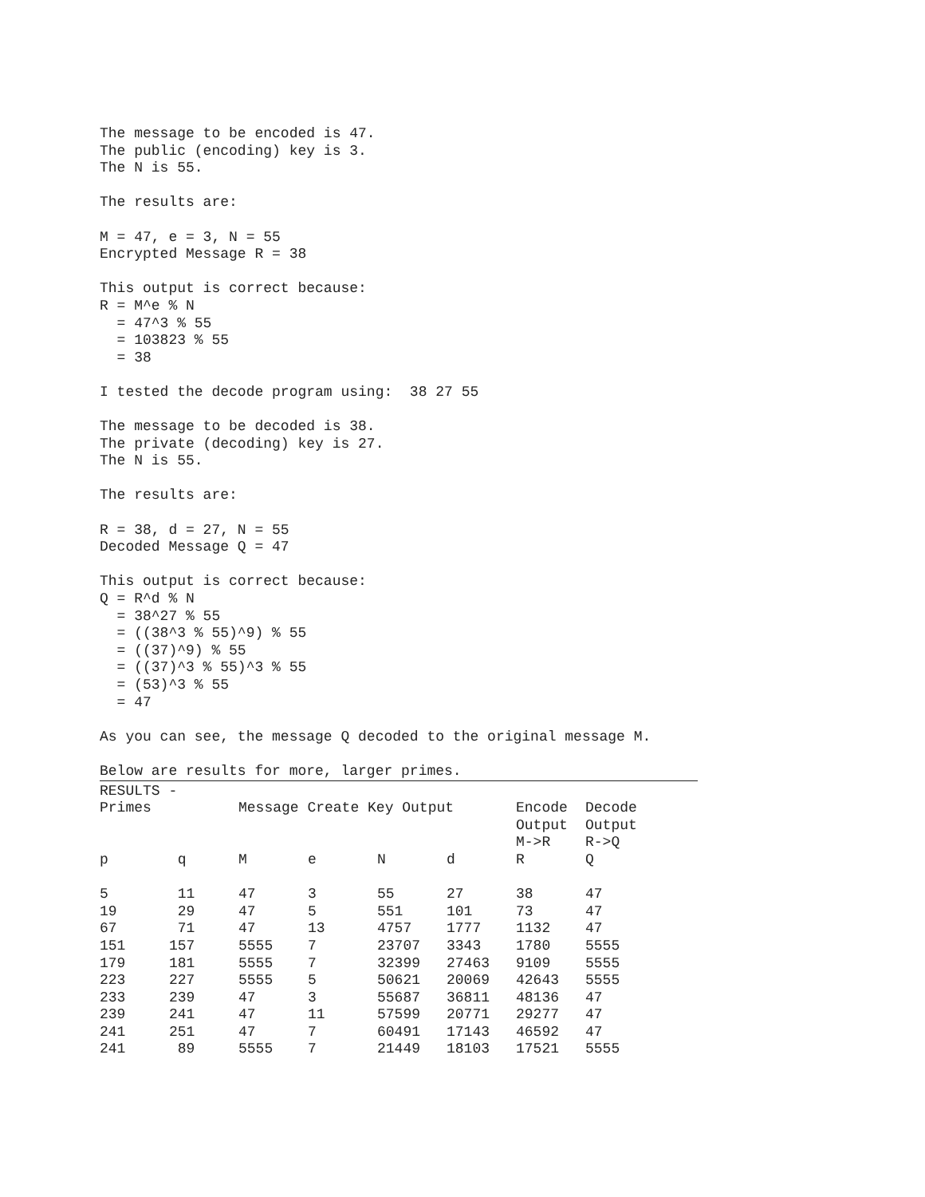The message to be encoded is 47. The public (encoding) key is 3. The N is 55. The results are: M = 47, e = 3, N = 55 Encrypted Message R = 38 This output is correct because: R = M^e % N = 47^3 % 55 = 103823 % 55 = 38 I tested the decode program using: 38 27 55 The message to be decoded is 38. The private (decoding) key is 27. The N is 55. The results are: R = 38, d = 27, N = 55 Decoded Message Q = 47 This output is correct because: Q = R^d % N = 38^27 % 55 = ((38^3 % 55)^9) % 55 = ((37)^9) % 55 = ((37)^3 % 55)^3 % 55 = (53)^3 % 55 = 47 As you can see, the message Q decoded to the original message M. Below are results for more, larger primes.
RESULTS -
| Primes | | Message Create Key Output | | | | Encode | Decode |
| --- | --- | --- | --- | --- | --- | --- | --- |
| | | | | | | Output | Output |
| | | | | | | M->R | R->Q |
| p | q | M | e | N | d | R | Q |
| 5 | 11 | 47 | 3 | 55 | 27 | 38 | 47 |
| 19 | 29 | 47 | 5 | 551 | 101 | 73 | 47 |
| 67 | 71 | 47 | 13 | 4757 | 1777 | 1132 | 47 |
| 151 | 157 | 5555 | 7 | 23707 | 3343 | 1780 | 5555 |
| 179 | 181 | 5555 | 7 | 32399 | 27463 | 9109 | 5555 |
| 223 | 227 | 5555 | 5 | 50621 | 20069 | 42643 | 5555 |
| 233 | 239 | 47 | 3 | 55687 | 36811 | 48136 | 47 |
| 239 | 241 | 47 | 11 | 57599 | 20771 | 29277 | 47 |
| 241 | 251 | 47 | 7 | 60491 | 17143 | 46592 | 47 |
| 241 | 89 | 5555 | 7 | 21449 | 18103 | 17521 | 5555 |